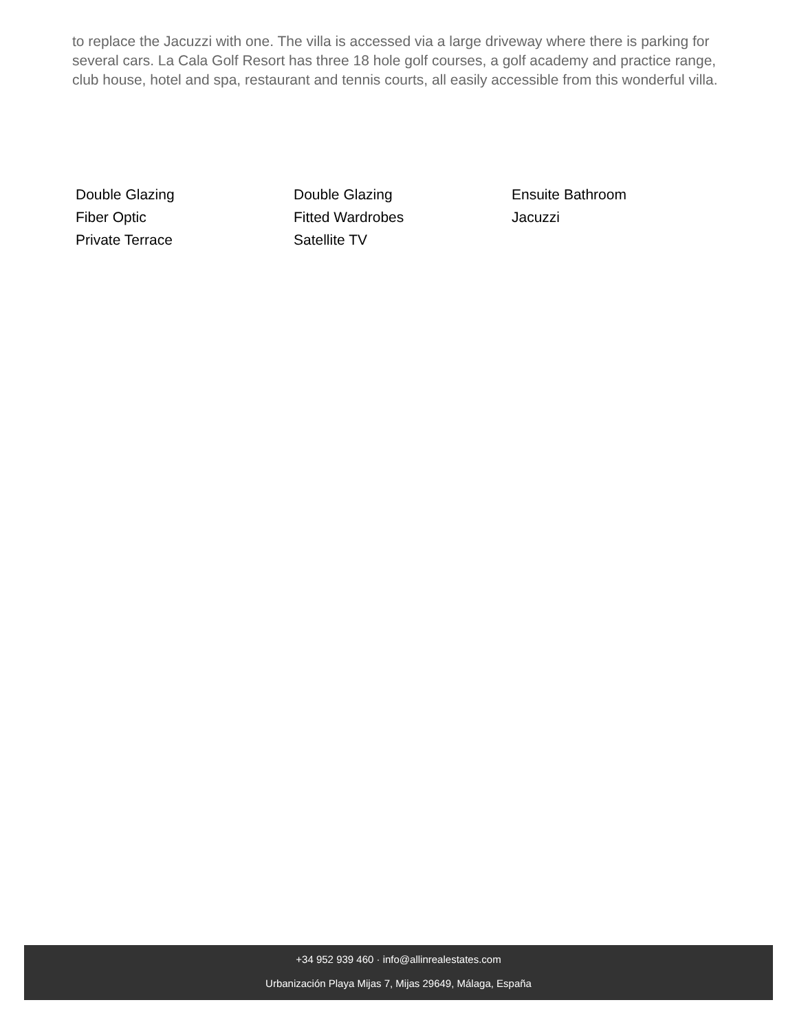to replace the Jacuzzi with one. The villa is accessed via a large driveway where there is parking for several cars. La Cala Golf Resort has three 18 hole golf courses, a golf academy and practice range, club house, hotel and spa, restaurant and tennis courts, all easily accessible from this wonderful villa.
Double Glazing
Double Glazing
Ensuite Bathroom
Fiber Optic
Fitted Wardrobes
Jacuzzi
Private Terrace
Satellite TV
+34 952 939 460 · info@allinrealestates.com
Urbanización Playa Mijas 7, Mijas 29649, Málaga, España